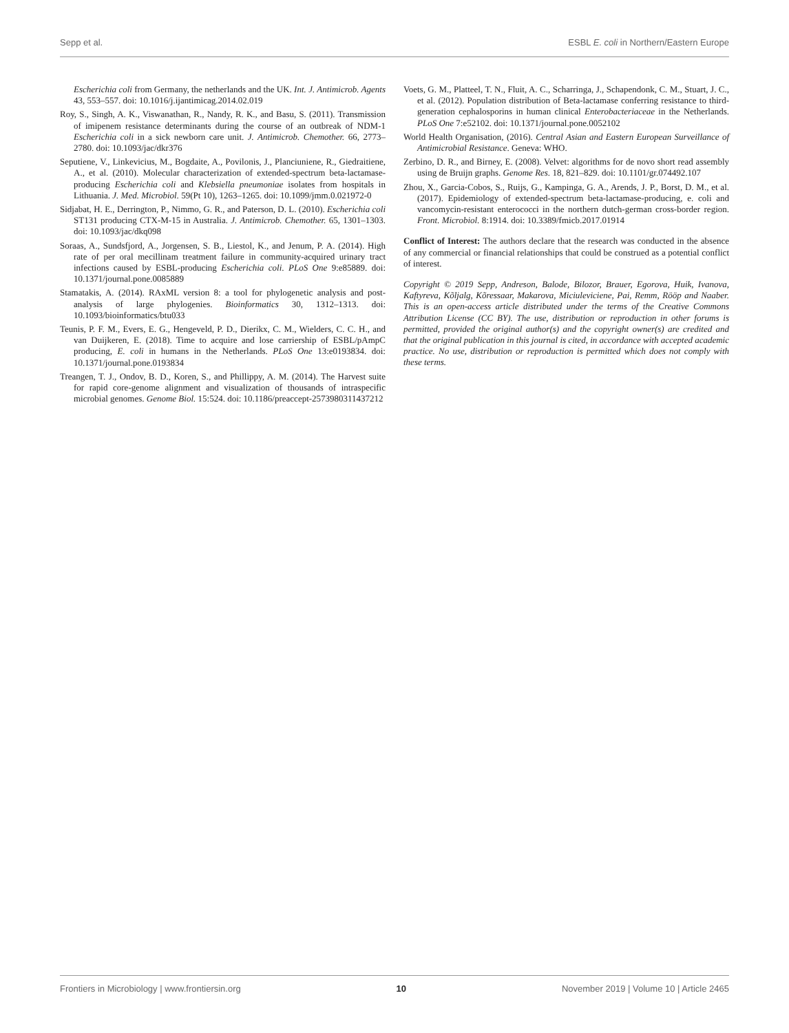Sepp et al. ESBL E. coli in Northern/Eastern Europe
Escherichia coli from Germany, the netherlands and the UK. Int. J. Antimicrob. Agents 43, 553–557. doi: 10.1016/j.ijantimicag.2014.02.019
Roy, S., Singh, A. K., Viswanathan, R., Nandy, R. K., and Basu, S. (2011). Transmission of imipenem resistance determinants during the course of an outbreak of NDM-1 Escherichia coli in a sick newborn care unit. J. Antimicrob. Chemother. 66, 2773–2780. doi: 10.1093/jac/dkr376
Seputiene, V., Linkevicius, M., Bogdaite, A., Povilonis, J., Planciuniene, R., Giedraitiene, A., et al. (2010). Molecular characterization of extended-spectrum beta-lactamase-producing Escherichia coli and Klebsiella pneumoniae isolates from hospitals in Lithuania. J. Med. Microbiol. 59(Pt 10), 1263–1265. doi: 10.1099/jmm.0.021972-0
Sidjabat, H. E., Derrington, P., Nimmo, G. R., and Paterson, D. L. (2010). Escherichia coli ST131 producing CTX-M-15 in Australia. J. Antimicrob. Chemother. 65, 1301–1303. doi: 10.1093/jac/dkq098
Soraas, A., Sundsfjord, A., Jorgensen, S. B., Liestol, K., and Jenum, P. A. (2014). High rate of per oral mecillinam treatment failure in community-acquired urinary tract infections caused by ESBL-producing Escherichia coli. PLoS One 9:e85889. doi: 10.1371/journal.pone.0085889
Stamatakis, A. (2014). RAxML version 8: a tool for phylogenetic analysis and post-analysis of large phylogenies. Bioinformatics 30, 1312–1313. doi: 10.1093/bioinformatics/btu033
Teunis, P. F. M., Evers, E. G., Hengeveld, P. D., Dierikx, C. M., Wielders, C. C. H., and van Duijkeren, E. (2018). Time to acquire and lose carriership of ESBL/pAmpC producing, E. coli in humans in the Netherlands. PLoS One 13:e0193834. doi: 10.1371/journal.pone.0193834
Treangen, T. J., Ondov, B. D., Koren, S., and Phillippy, A. M. (2014). The Harvest suite for rapid core-genome alignment and visualization of thousands of intraspecific microbial genomes. Genome Biol. 15:524. doi: 10.1186/preaccept-2573980311437212
Voets, G. M., Platteel, T. N., Fluit, A. C., Scharringa, J., Schapendonk, C. M., Stuart, J. C., et al. (2012). Population distribution of Beta-lactamase conferring resistance to third-generation cephalosporins in human clinical Enterobacteriaceae in the Netherlands. PLoS One 7:e52102. doi: 10.1371/journal.pone.0052102
World Health Organisation, (2016). Central Asian and Eastern European Surveillance of Antimicrobial Resistance. Geneva: WHO.
Zerbino, D. R., and Birney, E. (2008). Velvet: algorithms for de novo short read assembly using de Bruijn graphs. Genome Res. 18, 821–829. doi: 10.1101/gr.074492.107
Zhou, X., Garcia-Cobos, S., Ruijs, G., Kampinga, G. A., Arends, J. P., Borst, D. M., et al. (2017). Epidemiology of extended-spectrum beta-lactamase-producing, e. coli and vancomycin-resistant enterococci in the northern dutch-german cross-border region. Front. Microbiol. 8:1914. doi: 10.3389/fmicb.2017.01914
Conflict of Interest: The authors declare that the research was conducted in the absence of any commercial or financial relationships that could be construed as a potential conflict of interest.
Copyright © 2019 Sepp, Andreson, Balode, Bilozor, Brauer, Egorova, Huik, Ivanova, Kaftyreva, Kõljalg, Kõressaar, Makarova, Miciuleviciene, Pai, Remm, Rööp and Naaber. This is an open-access article distributed under the terms of the Creative Commons Attribution License (CC BY). The use, distribution or reproduction in other forums is permitted, provided the original author(s) and the copyright owner(s) are credited and that the original publication in this journal is cited, in accordance with accepted academic practice. No use, distribution or reproduction is permitted which does not comply with these terms.
Frontiers in Microbiology | www.frontiersin.org 10 November 2019 | Volume 10 | Article 2465